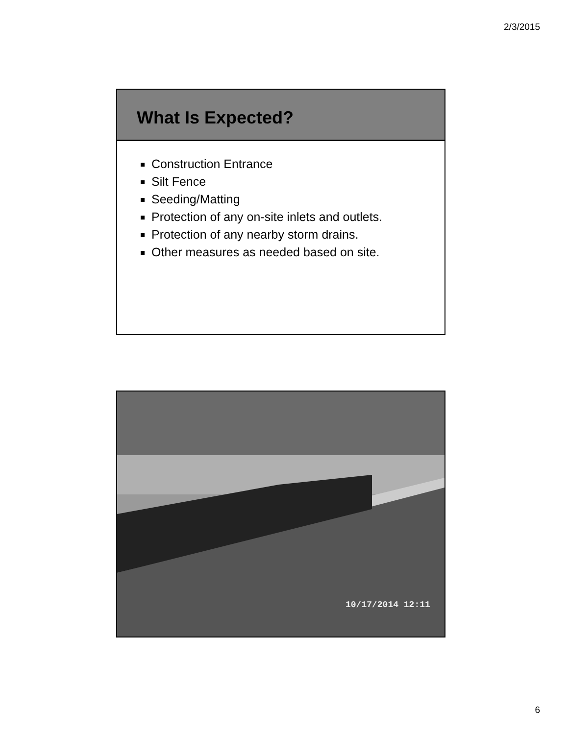2/3/2015
What Is Expected?
Construction Entrance
Silt Fence
Seeding/Matting
Protection of any on-site inlets and outlets.
Protection of any nearby storm drains.
Other measures as needed based on site.
10/17/2014 12:11
6